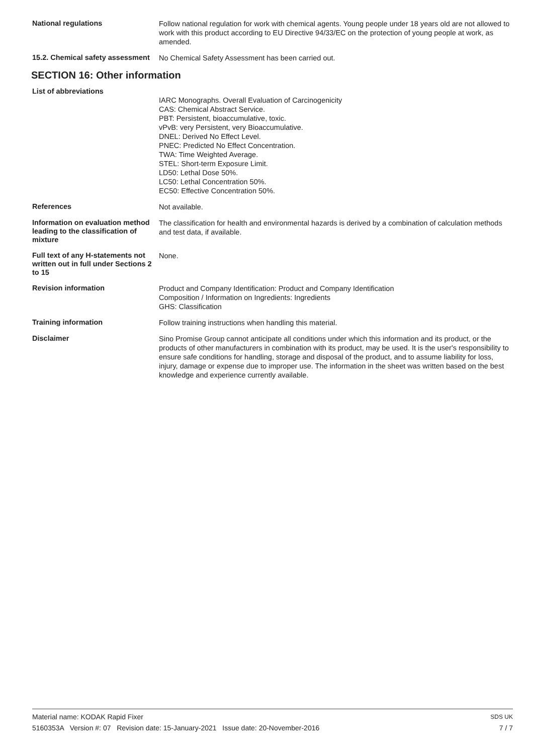National regulations
Follow national regulation for work with chemical agents. Young people under 18 years old are not allowed to work with this product according to EU Directive 94/33/EC on the protection of young people at work, as amended.
15.2. Chemical safety assessment
No Chemical Safety Assessment has been carried out.
SECTION 16: Other information
List of abbreviations
IARC Monographs. Overall Evaluation of Carcinogenicity
CAS: Chemical Abstract Service.
PBT: Persistent, bioaccumulative, toxic.
vPvB: very Persistent, very Bioaccumulative.
DNEL: Derived No Effect Level.
PNEC: Predicted No Effect Concentration.
TWA: Time Weighted Average.
STEL: Short-term Exposure Limit.
LD50: Lethal Dose 50%.
LC50: Lethal Concentration 50%.
EC50: Effective Concentration 50%.
References
Not available.
Information on evaluation method leading to the classification of mixture
The classification for health and environmental hazards is derived by a combination of calculation methods and test data, if available.
Full text of any H-statements not written out in full under Sections 2 to 15
None.
Revision information
Product and Company Identification: Product and Company Identification
Composition / Information on Ingredients: Ingredients
GHS: Classification
Training information
Follow training instructions when handling this material.
Disclaimer
Sino Promise Group cannot anticipate all conditions under which this information and its product, or the products of other manufacturers in combination with its product, may be used. It is the user's responsibility to ensure safe conditions for handling, storage and disposal of the product, and to assume liability for loss, injury, damage or expense due to improper use. The information in the sheet was written based on the best knowledge and experience currently available.
Material name: KODAK Rapid Fixer
5160353A Version #: 07 Revision date: 15-January-2021 Issue date: 20-November-2016
SDS UK
7 / 7